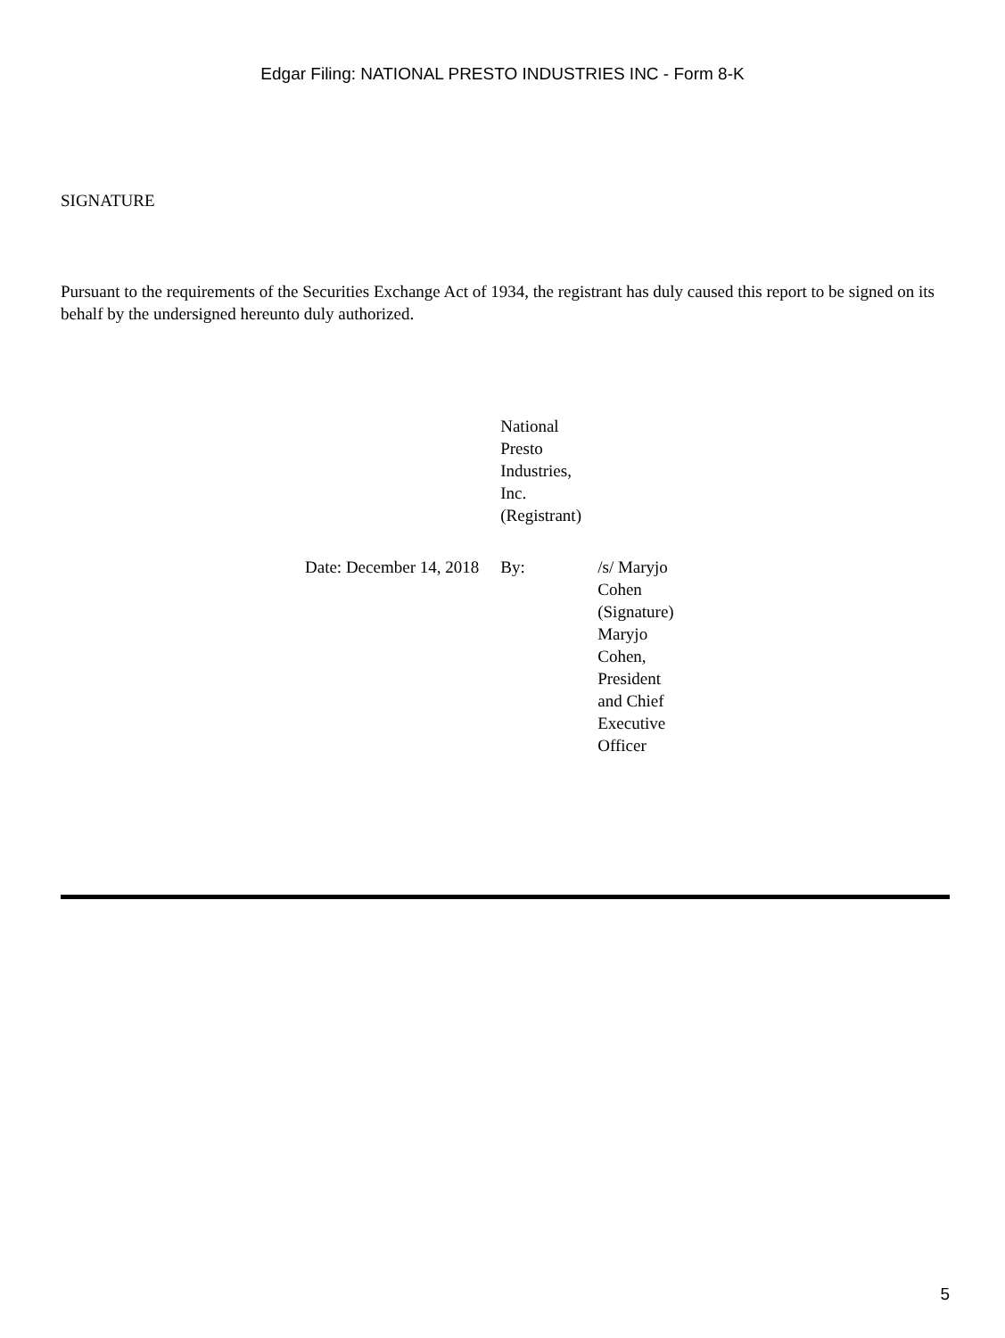Edgar Filing: NATIONAL PRESTO INDUSTRIES INC - Form 8-K
SIGNATURE
Pursuant to the requirements of the Securities Exchange Act of 1934, the registrant has duly caused this report to be signed on its behalf by the undersigned hereunto duly authorized.
| | National Presto Industries, Inc. (Registrant) | |
| Date: December 14, 2018 | By: | /s/ Maryjo Cohen (Signature) Maryjo Cohen, President and Chief Executive Officer |
5